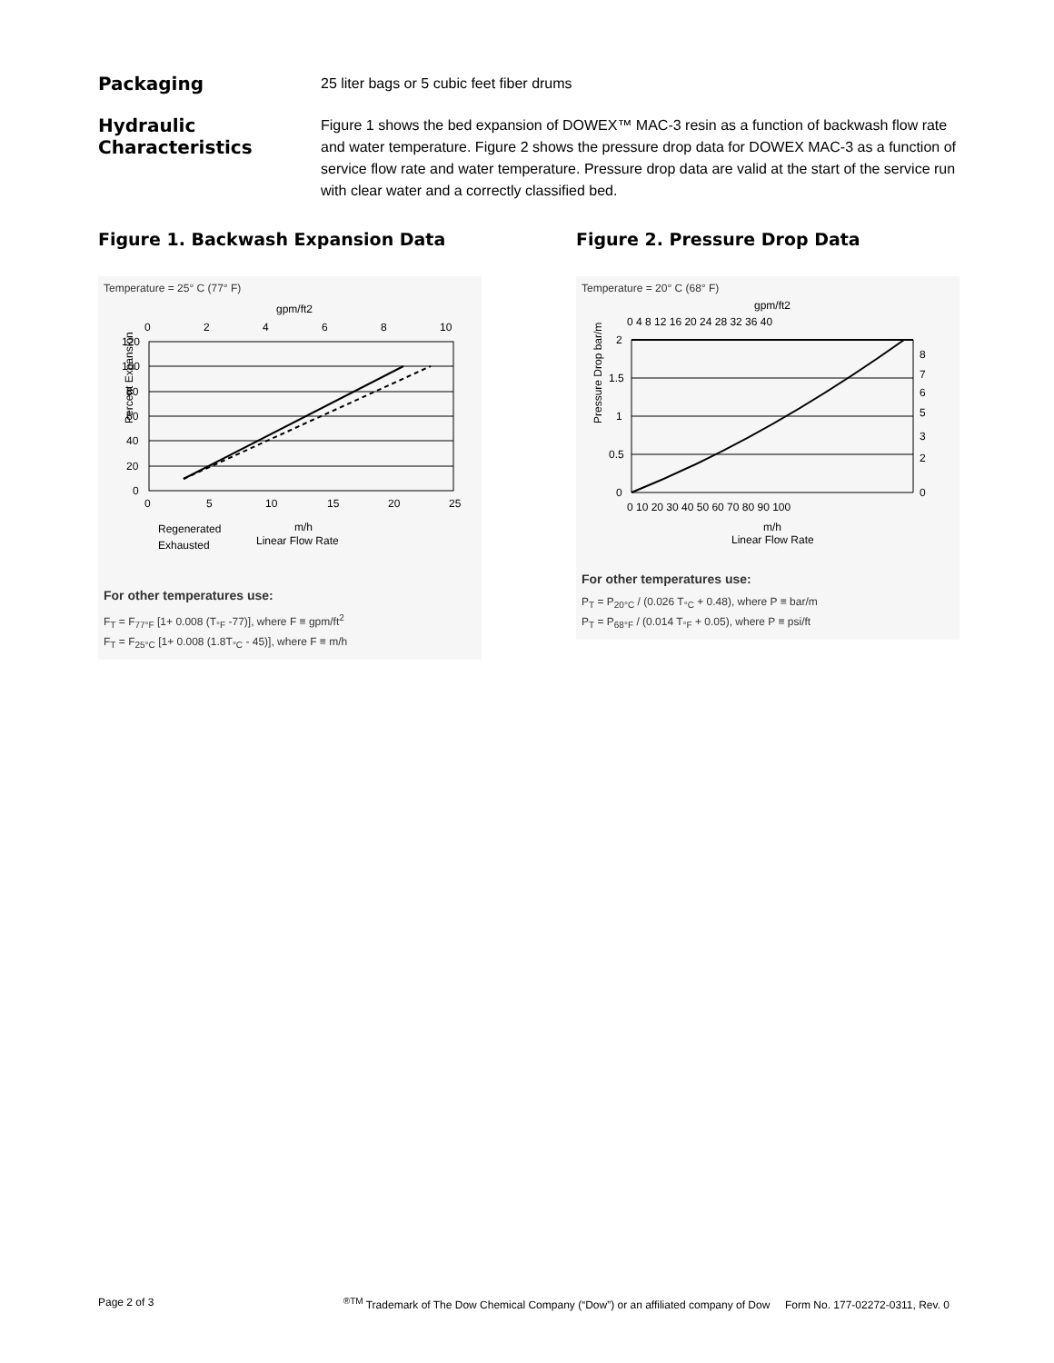Packaging
25 liter bags or 5 cubic feet fiber drums
Hydraulic
Characteristics
Figure 1 shows the bed expansion of DOWEX™ MAC-3 resin as a function of backwash flow rate and water temperature. Figure 2 shows the pressure drop data for DOWEX MAC-3 as a function of service flow rate and water temperature. Pressure drop data are valid at the start of the service run with clear water and a correctly classified bed.
Figure 1. Backwash Expansion Data
Temperature = 25° C (77° F)
gpm/ft2
0
2
4
6
8
10
120
100
80
60
40
20
0
0
5
10
15
20
25
Percent Expansion
Regenerated
Exhausted
m/h
Linear Flow Rate
For other temperatures use:
F<sub>T</sub> = F<sub>77°F</sub> [1+ 0.008 (T<sub>°F</sub> -77)], where F ≡ gpm/ft<sup>2</sup>
F<sub>T</sub> = F<sub>25°C</sub> [1+ 0.008 (1.8T<sub>°C</sub> - 45)], where F ≡ m/h
Figure 2. Pressure Drop Data
Temperature = 20° C (68° F)
gpm/ft2
0 4 8 12 16 20 24 28 32 36 40
2
1.5
1
0.5
0
0 10 20 30 40 50 60 70 80 90 100
8
7
6
5
3
2
0
Pressure Drop bar/m
m/h
Linear Flow Rate
For other temperatures use:
P<sub>T</sub> = P<sub>20°C</sub> / (0.026 T<sub>°C</sub> + 0.48), where P ≡ bar/m
P<sub>T</sub> = P<sub>68°F</sub> / (0.014 T<sub>°F</sub> + 0.05), where P ≡ psi/ft
Page 2 of 3<sup>®TM</sup> Trademark of The Dow Chemical Company (“Dow”) or an affiliated company of Dow Form No. 177-02272-0311, Rev. 0